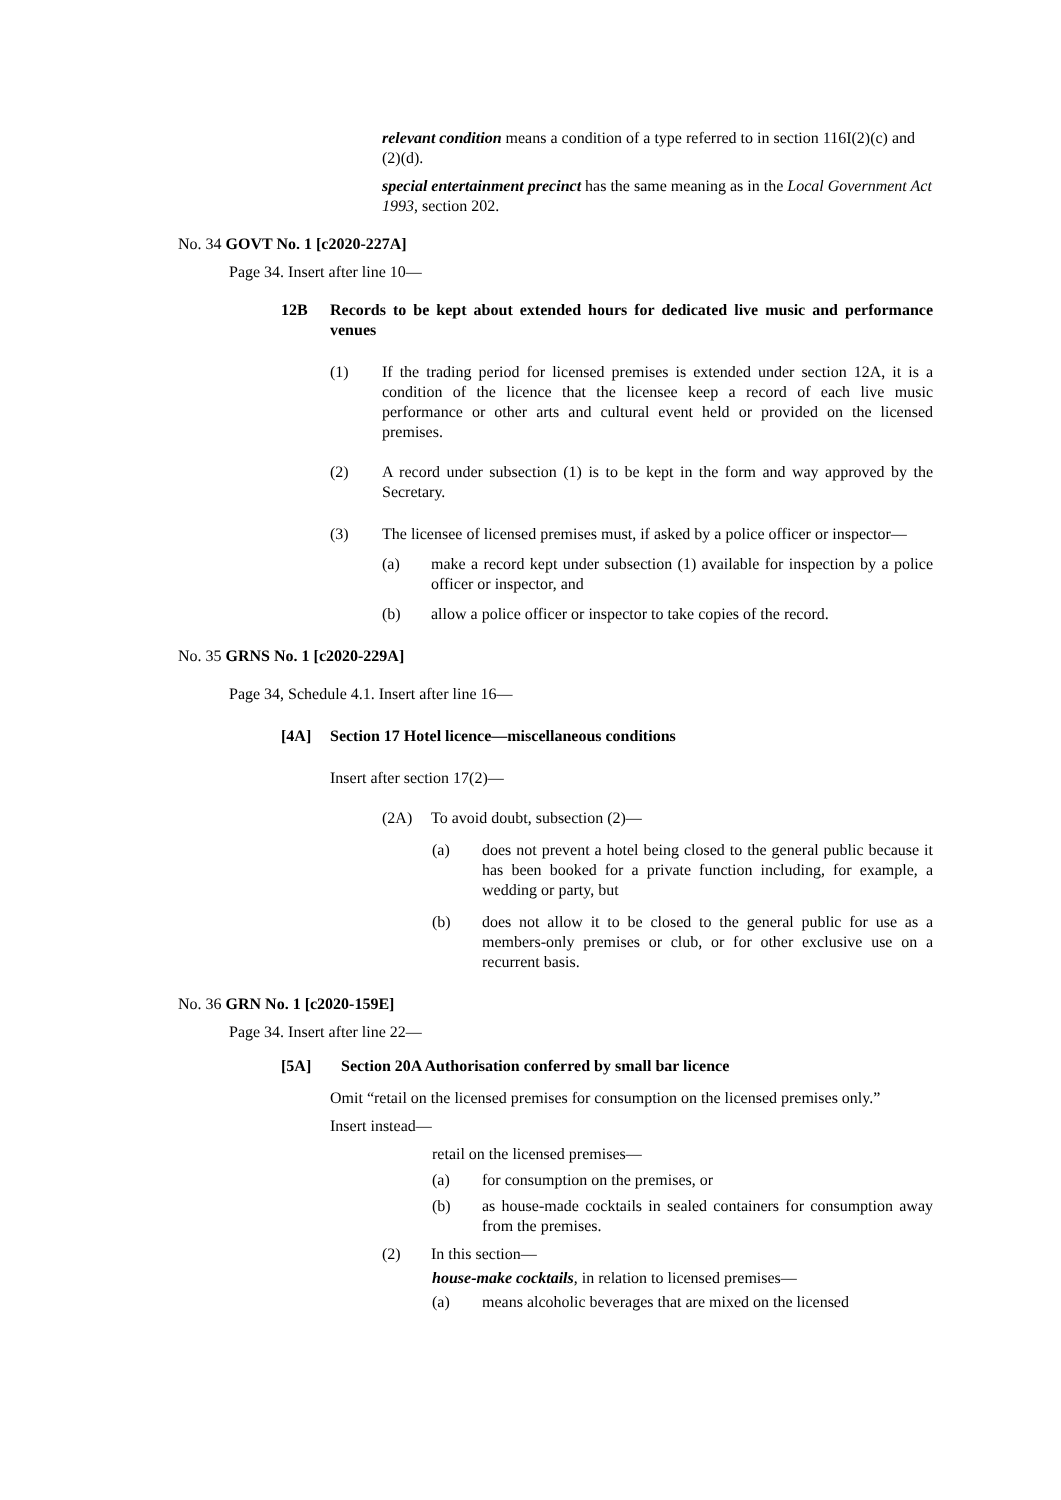relevant condition means a condition of a type referred to in section 116I(2)(c) and (2)(d).
special entertainment precinct has the same meaning as in the Local Government Act 1993, section 202.
No. 34 GOVT No. 1 [c2020-227A]
Page 34. Insert after line 10—
12B Records to be kept about extended hours for dedicated live music and performance venues
(1) If the trading period for licensed premises is extended under section 12A, it is a condition of the licence that the licensee keep a record of each live music performance or other arts and cultural event held or provided on the licensed premises.
(2) A record under subsection (1) is to be kept in the form and way approved by the Secretary.
(3) The licensee of licensed premises must, if asked by a police officer or inspector—
(a) make a record kept under subsection (1) available for inspection by a police officer or inspector, and
(b) allow a police officer or inspector to take copies of the record.
No. 35 GRNS No. 1 [c2020-229A]
Page 34, Schedule 4.1. Insert after line 16—
[4A] Section 17 Hotel licence—miscellaneous conditions
Insert after section 17(2)—
(2A) To avoid doubt, subsection (2)—
(a) does not prevent a hotel being closed to the general public because it has been booked for a private function including, for example, a wedding or party, but
(b) does not allow it to be closed to the general public for use as a members-only premises or club, or for other exclusive use on a recurrent basis.
No. 36 GRN No. 1 [c2020-159E]
Page 34. Insert after line 22—
[5A] Section 20A Authorisation conferred by small bar licence
Omit “retail on the licensed premises for consumption on the licensed premises only.”
Insert instead—
retail on the licensed premises—
(a) for consumption on the premises, or
(b) as house-made cocktails in sealed containers for consumption away from the premises.
(2) In this section—
house-make cocktails, in relation to licensed premises—
(a) means alcoholic beverages that are mixed on the licensed